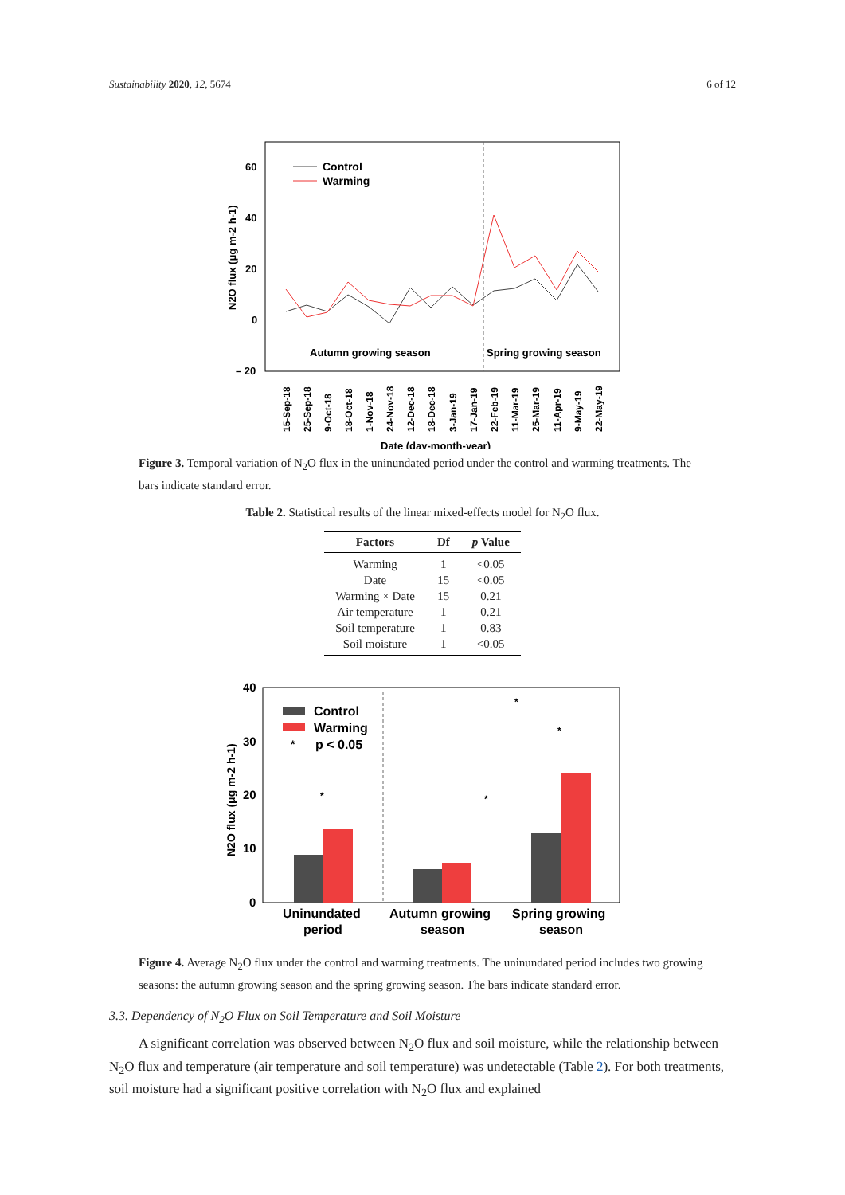Sustainability 2020, 12, 5674 6 of 12
60
40
20
0
– 20
N2O flux (μg m-2 h-1)
Control
Warming
Autumn growing season
Spring growing season
15-Sep-18
25-Sep-18
9-Oct-18
18-Oct-18
1-Nov-18
24-Nov-18
12-Dec-18
18-Dec-18
3-Jan-19
17-Jan-19
22-Feb-19
11-Mar-19
25-Mar-19
11-Apr-19
9-May-19
22-May-19
Date (day-month-year)
Figure 3. Temporal variation of N<sub>2</sub>O flux in the uninundated period under the control and warming treatments. The bars indicate standard error.
Table 2. Statistical results of the linear mixed-effects model for N<sub>2</sub>O flux.
| Factors | Df | p Value |
| --- | --- | --- |
| Warming | 1 | <0.05 |
| Date | 15 | <0.05 |
| Warming × Date | 15 | 0.21 |
| Air temperature | 1 | 0.21 |
| Soil temperature | 1 | 0.83 |
| Soil moisture | 1 | <0.05 |
40
30
20
10
0
N2O flux (μg m-2 h-1)
Control
Warming
*
p < 0.05
*
*
*
*
Uninundated
period
Autumn growing
season
Spring growing
season
Figure 4. Average N<sub>2</sub>O flux under the control and warming treatments. The uninundated period includes two growing seasons: the autumn growing season and the spring growing season. The bars indicate standard error.
3.3. Dependency of N<sub>2</sub>O Flux on Soil Temperature and Soil Moisture
A significant correlation was observed between N<sub>2</sub>O flux and soil moisture, while the relationship between N<sub>2</sub>O flux and temperature (air temperature and soil temperature) was undetectable (Table 2). For both treatments, soil moisture had a significant positive correlation with N<sub>2</sub>O flux and explained